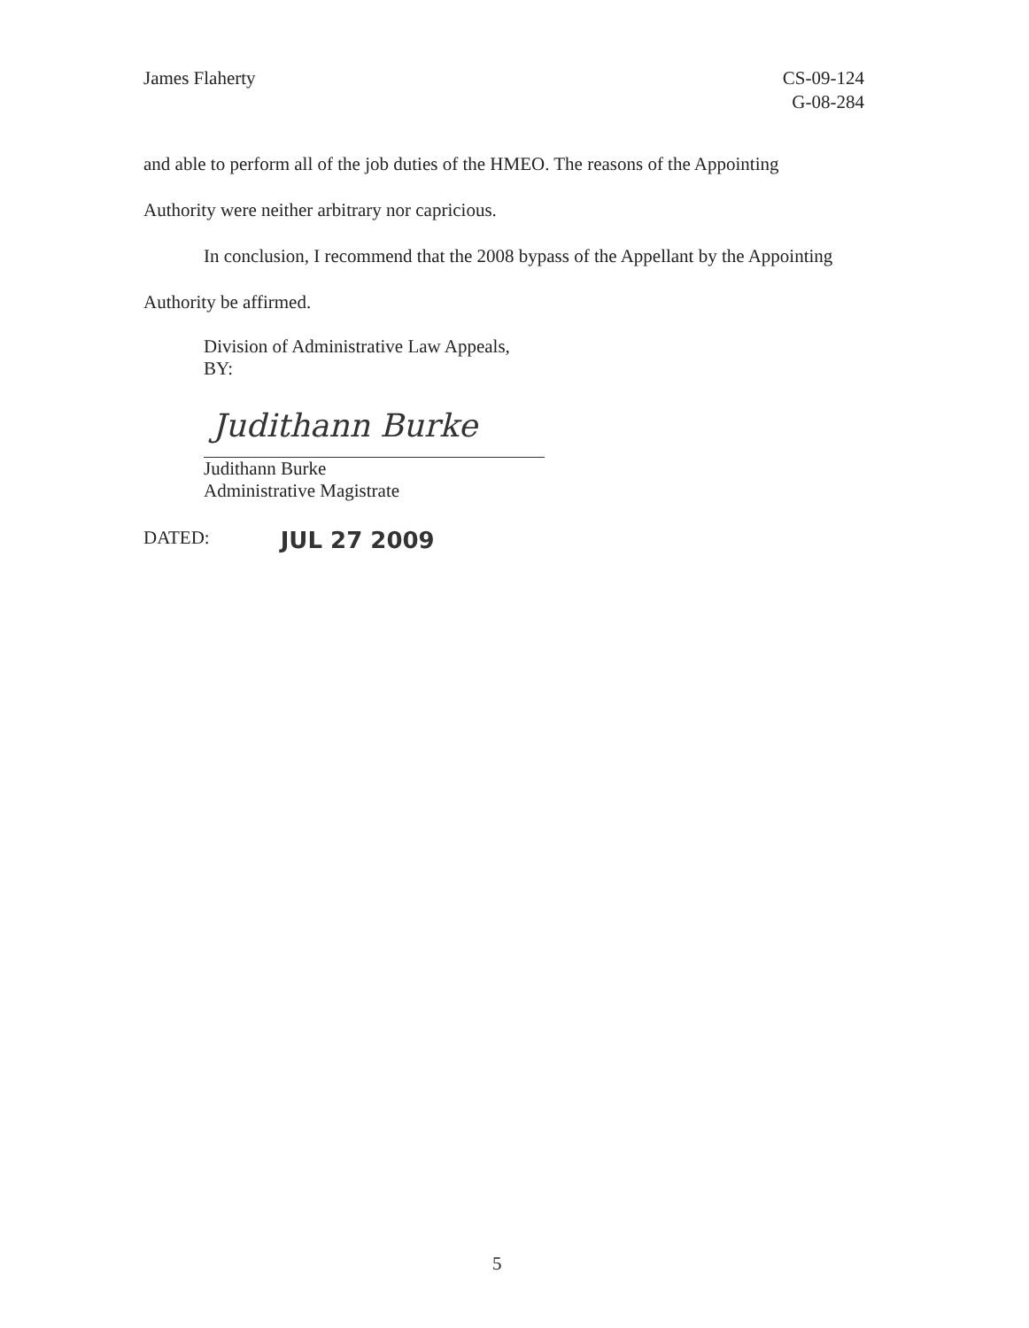James Flaherty CS-09-124
G-08-284
and able to perform all of the job duties of the HMEO. The reasons of the Appointing Authority were neither arbitrary nor capricious.
In conclusion, I recommend that the 2008 bypass of the Appellant by the Appointing Authority be affirmed.
Division of Administrative Law Appeals,
BY:
Judithann Burke
Judithann Burke
Administrative Magistrate
DATED: JUL 27 2009
5